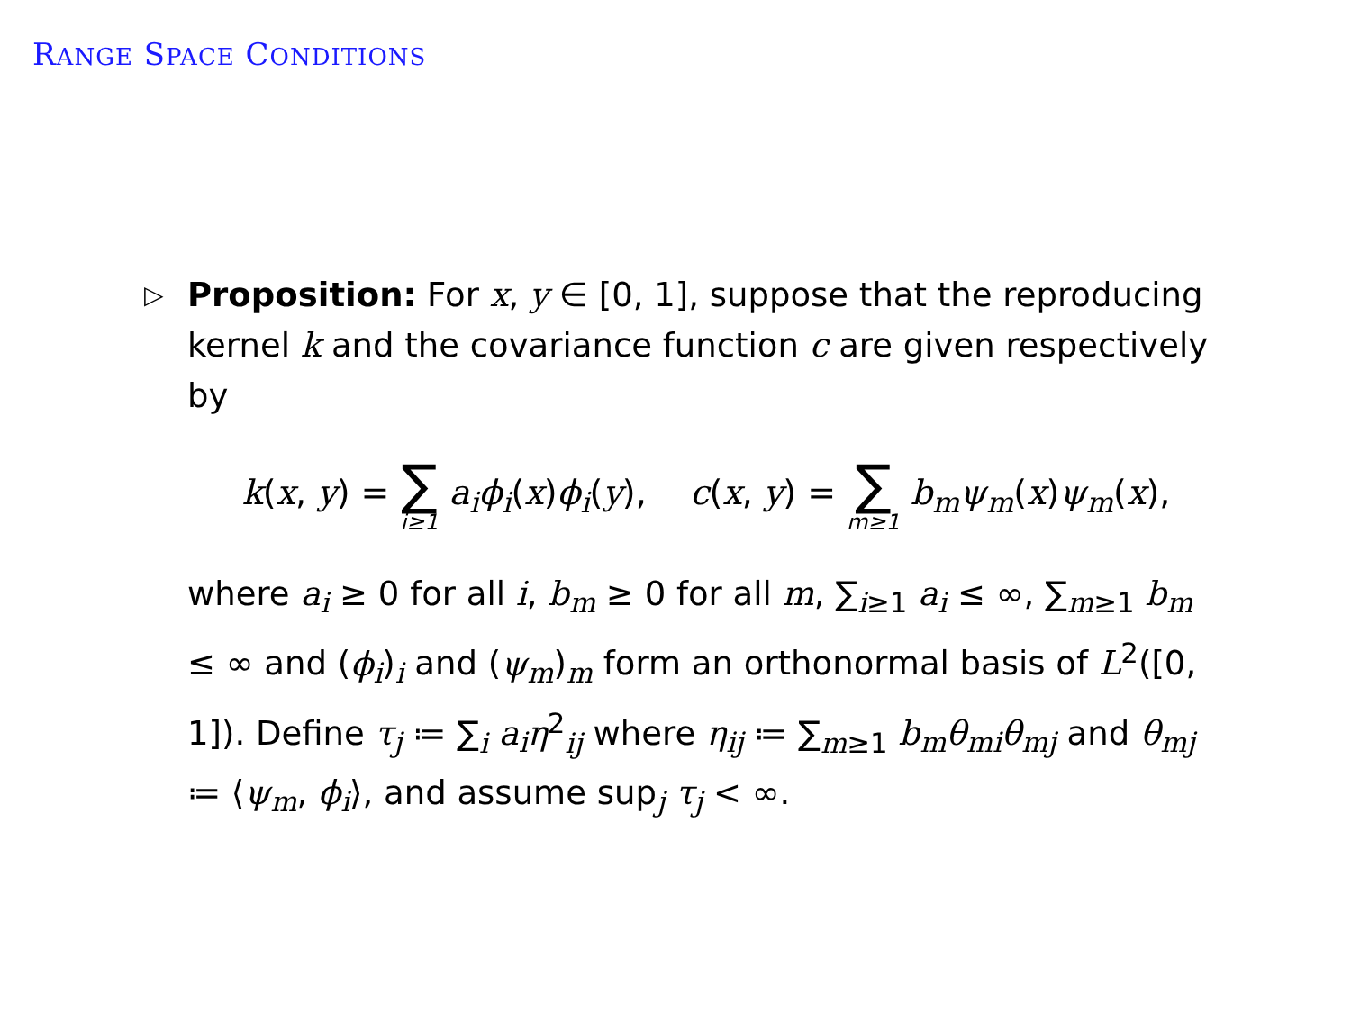RANGE SPACE CONDITIONS
▷
Proposition: For x, y ∈ [0, 1], suppose that the reproducing kernel k and the covariance function c are given respectively by
k(x, y) = ∑ i≥1 a<sub>i</sub>ϕ<sub>i</sub>(x)ϕ<sub>i</sub>(y), c(x, y) = ∑ m≥1 b<sub>m</sub>ψ<sub>m</sub>(x)ψ<sub>m</sub>(x),
where a<sub>i</sub> ≥ 0 for all i, b<sub>m</sub> ≥ 0 for all m, ∑<sub>i≥1</sub> a<sub>i</sub> ≤ ∞, ∑<sub>m≥1</sub> b<sub>m</sub> ≤ ∞ and (ϕ<sub>i</sub>)<sub>i</sub> and (ψ<sub>m</sub>)<sub>m</sub> form an orthonormal basis of L<sup>2</sup>([0, 1]). Define τ<sub>j</sub> ≔ ∑<sub>i</sub> a<sub>i</sub>η<sup>2</sup><sub>ij</sub> where η<sub>ij</sub> ≔ ∑<sub>m≥1</sub> b<sub>m</sub>θ<sub>mi</sub>θ<sub>mj</sub> and θ<sub>mj</sub> ≔ ⟨ψ<sub>m</sub>, ϕ<sub>i</sub>⟩, and assume sup<sub>j</sub> τ<sub>j</sub> < ∞.